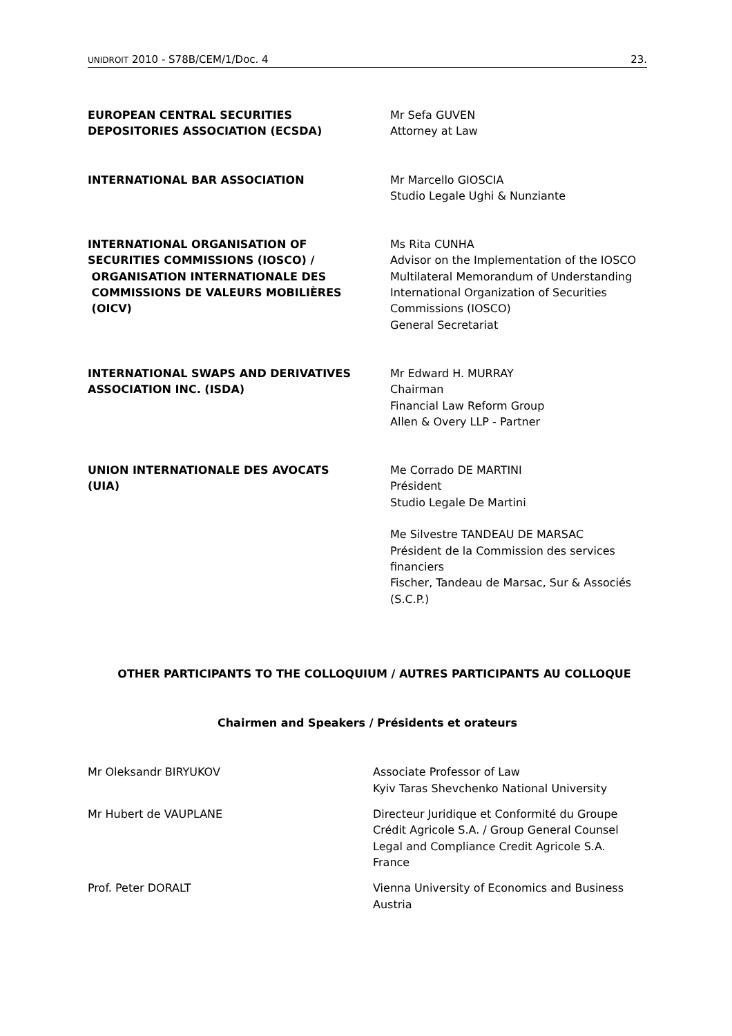UNIDROIT 2010 - S78B/CEM/1/Doc. 4 23.
EUROPEAN CENTRAL SECURITIES
DEPOSITORIES ASSOCIATION (ECSDA)
Mr Sefa GUVEN
Attorney at Law
INTERNATIONAL BAR ASSOCIATION Mr Marcello GIOSCIA
Studio Legale Ughi & Nunziante
INTERNATIONAL ORGANISATION OF
SECURITIES COMMISSIONS (IOSCO) /
ORGANISATION INTERNATIONALE DES
COMMISSIONS DE VALEURS MOBILIÈRES
(OICV)
Ms Rita CUNHA
Advisor on the Implementation of the IOSCO Multilateral Memorandum of Understanding
International Organization of Securities Commissions (IOSCO)
General Secretariat
INTERNATIONAL SWAPS AND DERIVATIVES
ASSOCIATION INC. (ISDA)
Mr Edward H. MURRAY
Chairman
Financial Law Reform Group
Allen & Overy LLP - Partner
UNION INTERNATIONALE DES AVOCATS
(UIA)
Me Corrado DE MARTINI
Président
Studio Legale De Martini
Me Silvestre TANDEAU DE MARSAC
Président de la Commission des services financiers
Fischer, Tandeau de Marsac, Sur & Associés (S.C.P.)
OTHER PARTICIPANTS TO THE COLLOQUIUM / AUTRES PARTICIPANTS AU COLLOQUE
Chairmen and Speakers / Présidents et orateurs
Mr Oleksandr BIRYUKOV Associate Professor of Law
Kyiv Taras Shevchenko National University
Mr Hubert de VAUPLANE Directeur Juridique et Conformité du Groupe
Crédit Agricole S.A. / Group General Counsel
Legal and Compliance Credit Agricole S.A.
France
Prof. Peter DORALT Vienna University of Economics and Business
Austria